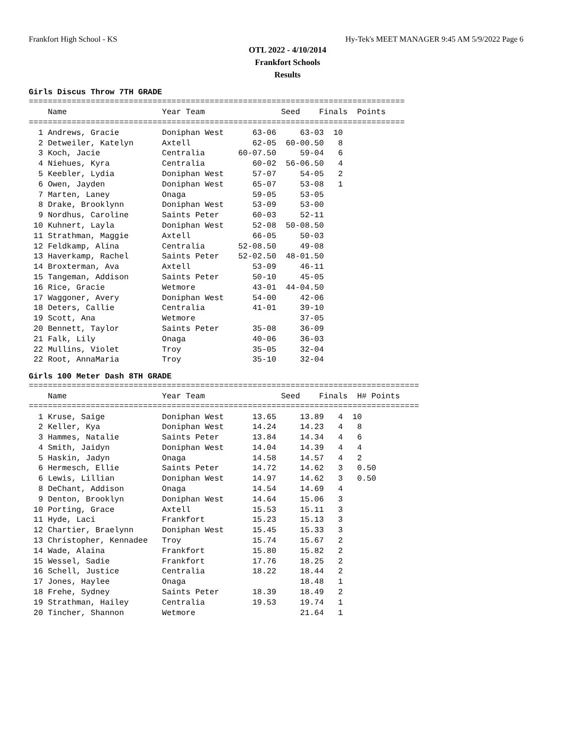Frankfort High School - KS Hy-Tek's MEET MANAGER 9:45 AM 5/9/2022 Page 6
OTL 2022 - 4/10/2014
Frankfort Schools
Results
Girls Discus Throw 7TH GRADE
===============================================================================
    Name                    Year Team                Seed    Finals  Points
===============================================================================
| 1 Andrews, Gracie | Doniphan West | 63-06 | 63-03 | 10 |
| 2 Detweiler, Katelyn | Axtell | 62-05 | 60-00.50 | 8 |
| 3 Koch, Jacie | Centralia | 60-07.50 | 59-04 | 6 |
| 4 Niehues, Kyra | Centralia | 60-02 | 56-06.50 | 4 |
| 5 Keebler, Lydia | Doniphan West | 57-07 | 54-05 | 2 |
| 6 Owen, Jayden | Doniphan West | 65-07 | 53-08 | 1 |
| 7 Marten, Laney | Onaga | 59-05 | 53-05 | |
| 8 Drake, Brooklynn | Doniphan West | 53-09 | 53-00 | |
| 9 Nordhus, Caroline | Saints Peter | 60-03 | 52-11 | |
| 10 Kuhnert, Layla | Doniphan West | 52-08 | 50-08.50 | |
| 11 Strathman, Maggie | Axtell | 66-05 | 50-03 | |
| 12 Feldkamp, Alina | Centralia | 52-08.50 | 49-08 | |
| 13 Haverkamp, Rachel | Saints Peter | 52-02.50 | 48-01.50 | |
| 14 Broxterman, Ava | Axtell | 53-09 | 46-11 | |
| 15 Tangeman, Addison | Saints Peter | 50-10 | 45-05 | |
| 16 Rice, Gracie | Wetmore | 43-01 | 44-04.50 | |
| 17 Waggoner, Avery | Doniphan West | 54-00 | 42-06 | |
| 18 Deters, Callie | Centralia | 41-01 | 39-10 | |
| 19 Scott, Ana | Wetmore | | 37-05 | |
| 20 Bennett, Taylor | Saints Peter | 35-08 | 36-09 | |
| 21 Falk, Lily | Onaga | 40-06 | 36-03 | |
| 22 Mullins, Violet | Troy | 35-05 | 32-04 | |
| 22 Root, AnnaMaria | Troy | 35-10 | 32-04 | |
Girls 100 Meter Dash 8TH GRADE
==================================================================================
    Name                    Year Team                Seed    Finals  H# Points
==================================================================================
| 1 Kruse, Saige | Doniphan West | 13.65 | 13.89 | 4 | 10 |
| 2 Keller, Kya | Doniphan West | 14.24 | 14.23 | 4 | 8 |
| 3 Hammes, Natalie | Saints Peter | 13.84 | 14.34 | 4 | 6 |
| 4 Smith, Jaidyn | Doniphan West | 14.04 | 14.39 | 4 | 4 |
| 5 Haskin, Jadyn | Onaga | 14.58 | 14.57 | 4 | 2 |
| 6 Hermesch, Ellie | Saints Peter | 14.72 | 14.62 | 3 | 0.50 |
| 6 Lewis, Lillian | Doniphan West | 14.97 | 14.62 | 3 | 0.50 |
| 8 DeChant, Addison | Onaga | 14.54 | 14.69 | 4 | |
| 9 Denton, Brooklyn | Doniphan West | 14.64 | 15.06 | 3 | |
| 10 Porting, Grace | Axtell | 15.53 | 15.11 | 3 | |
| 11 Hyde, Laci | Frankfort | 15.23 | 15.13 | 3 | |
| 12 Chartier, Braelynn | Doniphan West | 15.45 | 15.33 | 3 | |
| 13 Christopher, Kennadee | Troy | 15.74 | 15.67 | 2 | |
| 14 Wade, Alaina | Frankfort | 15.80 | 15.82 | 2 | |
| 15 Wessel, Sadie | Frankfort | 17.76 | 18.25 | 2 | |
| 16 Schell, Justice | Centralia | 18.22 | 18.44 | 2 | |
| 17 Jones, Haylee | Onaga | | 18.48 | 1 | |
| 18 Frehe, Sydney | Saints Peter | 18.39 | 18.49 | 2 | |
| 19 Strathman, Hailey | Centralia | 19.53 | 19.74 | 1 | |
| 20 Tincher, Shannon | Wetmore | | 21.64 | 1 | |